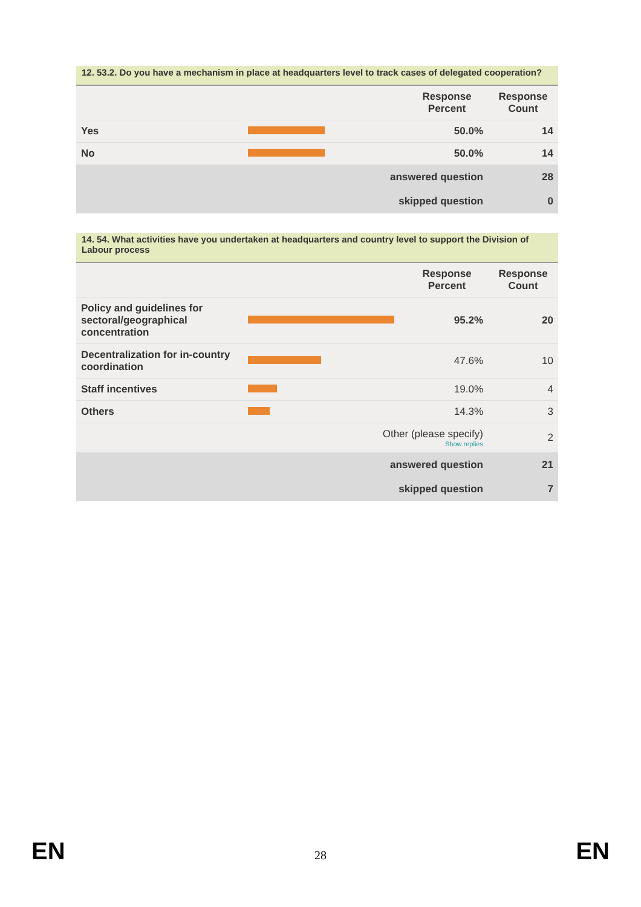| 12. 53.2. Do you have a mechanism in place at headquarters level to track cases of delegated cooperation? | | | |
| --- | --- | --- | --- |
| | | Response Percent | Response Count |
| Yes | | 50.0% | 14 |
| No | | 50.0% | 14 |
| answered question | | | 28 |
| skipped question | | | 0 |
| 14. 54. What activities have you undertaken at headquarters and country level to support the Division of Labour process | | | |
| --- | --- | --- | --- |
| | | Response Percent | Response Count |
| Policy and guidelines for sectoral/geographical concentration | | 95.2% | 20 |
| Decentralization for in-country coordination | | 47.6% | 10 |
| Staff incentives | | 19.0% | 4 |
| Others | | 14.3% | 3 |
| Other (please specify) Show replies | | | 2 |
| answered question | | | 21 |
| skipped question | | | 7 |
EN 28 EN